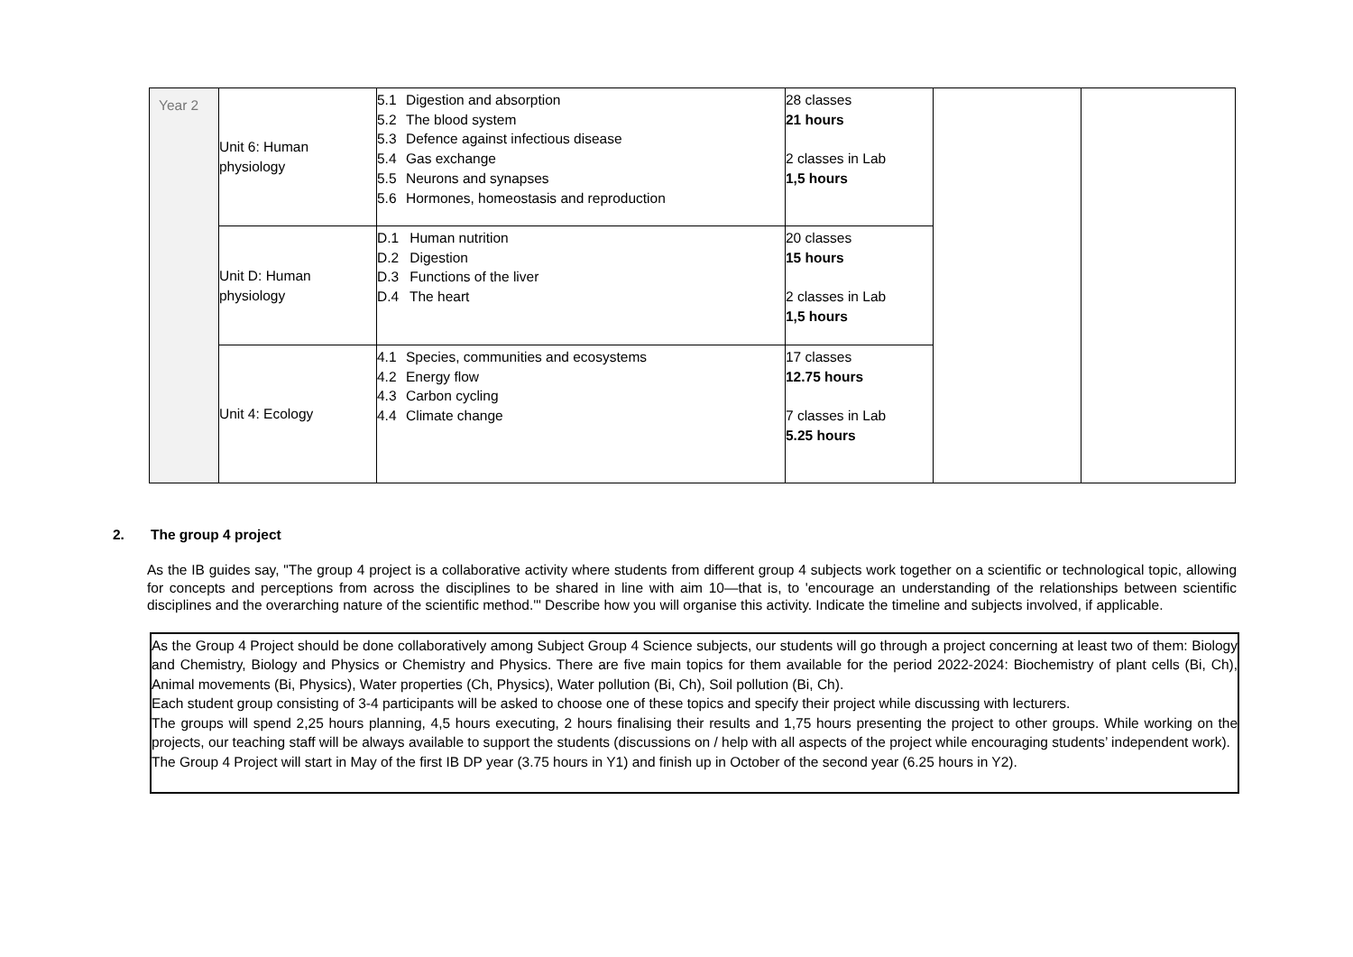| Year 2 | Unit 6: Human physiology | 5.1 Digestion and absorption 5.2 The blood system 5.3 Defence against infectious disease 5.4 Gas exchange 5.5 Neurons and synapses 5.6 Hormones, homeostasis and reproduction | 28 classes 21 hours 2 classes in Lab 1,5 hours | | |
| | Unit D: Human physiology | D.1 Human nutrition D.2 Digestion D.3 Functions of the liver D.4 The heart | 20 classes 15 hours 2 classes in Lab 1,5 hours | | |
| | Unit 4: Ecology | 4.1 Species, communities and ecosystems 4.2 Energy flow 4.3 Carbon cycling 4.4 Climate change | 17 classes 12.75 hours 7 classes in Lab 5.25 hours | | |
2. The group 4 project
As the IB guides say, "The group 4 project is a collaborative activity where students from different group 4 subjects work together on a scientific or technological topic, allowing for concepts and perceptions from across the disciplines to be shared in line with aim 10—that is, to 'encourage an understanding of the relationships between scientific disciplines and the overarching nature of the scientific method.'" Describe how you will organise this activity. Indicate the timeline and subjects involved, if applicable.
As the Group 4 Project should be done collaboratively among Subject Group 4 Science subjects, our students will go through a project concerning at least two of them: Biology and Chemistry, Biology and Physics or Chemistry and Physics. There are five main topics for them available for the period 2022-2024: Biochemistry of plant cells (Bi, Ch), Animal movements (Bi, Physics), Water properties (Ch, Physics), Water pollution (Bi, Ch), Soil pollution (Bi, Ch).
Each student group consisting of 3-4 participants will be asked to choose one of these topics and specify their project while discussing with lecturers.
The groups will spend 2,25 hours planning, 4,5 hours executing, 2 hours finalising their results and 1,75 hours presenting the project to other groups. While working on the projects, our teaching staff will be always available to support the students (discussions on / help with all aspects of the project while encouraging students’ independent work).
The Group 4 Project will start in May of the first IB DP year (3.75 hours in Y1) and finish up in October of the second year (6.25 hours in Y2).